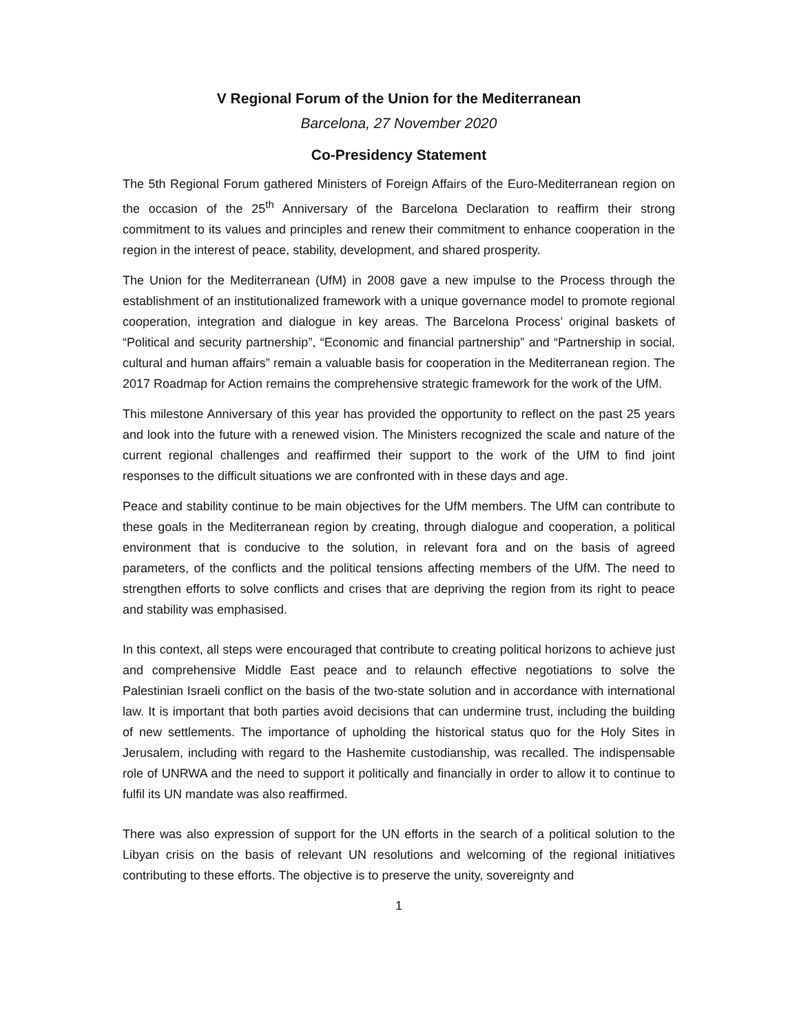V Regional Forum of the Union for the Mediterranean
Barcelona, 27 November 2020
Co-Presidency Statement
The 5th Regional Forum gathered Ministers of Foreign Affairs of the Euro-Mediterranean region on the occasion of the 25<sup>th</sup> Anniversary of the Barcelona Declaration to reaffirm their strong commitment to its values and principles and renew their commitment to enhance cooperation in the region in the interest of peace, stability, development, and shared prosperity.
The Union for the Mediterranean (UfM) in 2008 gave a new impulse to the Process through the establishment of an institutionalized framework with a unique governance model to promote regional cooperation, integration and dialogue in key areas. The Barcelona Process’ original baskets of “Political and security partnership”, “Economic and financial partnership” and “Partnership in social, cultural and human affairs” remain a valuable basis for cooperation in the Mediterranean region. The 2017 Roadmap for Action remains the comprehensive strategic framework for the work of the UfM.
This milestone Anniversary of this year has provided the opportunity to reflect on the past 25 years and look into the future with a renewed vision. The Ministers recognized the scale and nature of the current regional challenges and reaffirmed their support to the work of the UfM to find joint responses to the difficult situations we are confronted with in these days and age.
Peace and stability continue to be main objectives for the UfM members. The UfM can contribute to these goals in the Mediterranean region by creating, through dialogue and cooperation, a political environment that is conducive to the solution, in relevant fora and on the basis of agreed parameters, of the conflicts and the political tensions affecting members of the UfM. The need to strengthen efforts to solve conflicts and crises that are depriving the region from its right to peace and stability was emphasised.
In this context, all steps were encouraged that contribute to creating political horizons to achieve just and comprehensive Middle East peace and to relaunch effective negotiations to solve the Palestinian Israeli conflict on the basis of the two-state solution and in accordance with international law. It is important that both parties avoid decisions that can undermine trust, including the building of new settlements. The importance of upholding the historical status quo for the Holy Sites in Jerusalem, including with regard to the Hashemite custodianship, was recalled. The indispensable role of UNRWA and the need to support it politically and financially in order to allow it to continue to fulfil its UN mandate was also reaffirmed.
There was also expression of support for the UN efforts in the search of a political solution to the Libyan crisis on the basis of relevant UN resolutions and welcoming of the regional initiatives contributing to these efforts. The objective is to preserve the unity, sovereignty and
1